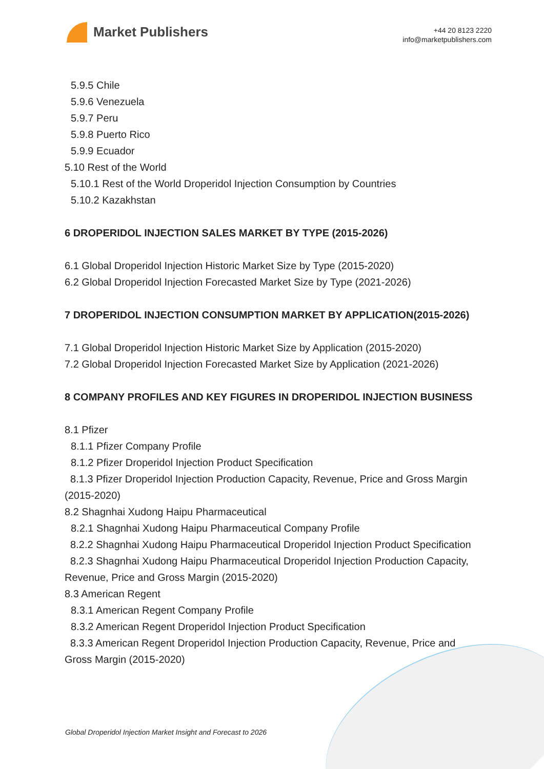Market Publishers
+44 20 8123 2220
info@marketpublishers.com
5.9.5 Chile
5.9.6 Venezuela
5.9.7 Peru
5.9.8 Puerto Rico
5.9.9 Ecuador
5.10 Rest of the World
5.10.1 Rest of the World Droperidol Injection Consumption by Countries
5.10.2 Kazakhstan
6 DROPERIDOL INJECTION SALES MARKET BY TYPE (2015-2026)
6.1 Global Droperidol Injection Historic Market Size by Type (2015-2020)
6.2 Global Droperidol Injection Forecasted Market Size by Type (2021-2026)
7 DROPERIDOL INJECTION CONSUMPTION MARKET BY APPLICATION(2015-2026)
7.1 Global Droperidol Injection Historic Market Size by Application (2015-2020)
7.2 Global Droperidol Injection Forecasted Market Size by Application (2021-2026)
8 COMPANY PROFILES AND KEY FIGURES IN DROPERIDOL INJECTION BUSINESS
8.1 Pfizer
8.1.1 Pfizer Company Profile
8.1.2 Pfizer Droperidol Injection Product Specification
8.1.3 Pfizer Droperidol Injection Production Capacity, Revenue, Price and Gross Margin (2015-2020)
8.2 Shagnhai Xudong Haipu Pharmaceutical
8.2.1 Shagnhai Xudong Haipu Pharmaceutical Company Profile
8.2.2 Shagnhai Xudong Haipu Pharmaceutical Droperidol Injection Product Specification
8.2.3 Shagnhai Xudong Haipu Pharmaceutical Droperidol Injection Production Capacity, Revenue, Price and Gross Margin (2015-2020)
8.3 American Regent
8.3.1 American Regent Company Profile
8.3.2 American Regent Droperidol Injection Product Specification
8.3.3 American Regent Droperidol Injection Production Capacity, Revenue, Price and Gross Margin (2015-2020)
Global Droperidol Injection Market Insight and Forecast to 2026